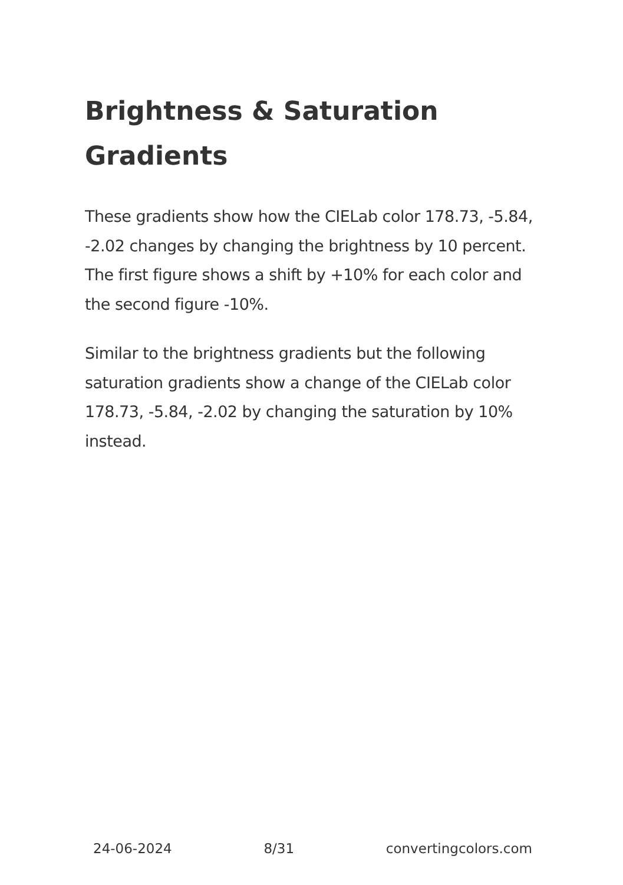Brightness & Saturation Gradients
These gradients show how the CIELab color 178.73, -5.84, -2.02 changes by changing the brightness by 10 percent. The first figure shows a shift by +10% for each color and the second figure -10%.
Similar to the brightness gradients but the following saturation gradients show a change of the CIELab color 178.73, -5.84, -2.02 by changing the saturation by 10% instead.
24-06-2024 8/31 convertingcolors.com